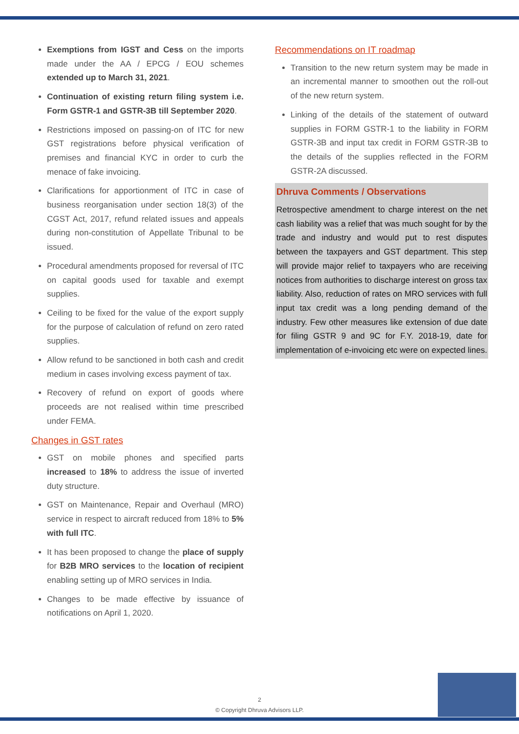Exemptions from IGST and Cess on the imports made under the AA / EPCG / EOU schemes extended up to March 31, 2021.
Continuation of existing return filing system i.e. Form GSTR-1 and GSTR-3B till September 2020.
Restrictions imposed on passing-on of ITC for new GST registrations before physical verification of premises and financial KYC in order to curb the menace of fake invoicing.
Clarifications for apportionment of ITC in case of business reorganisation under section 18(3) of the CGST Act, 2017, refund related issues and appeals during non-constitution of Appellate Tribunal to be issued.
Procedural amendments proposed for reversal of ITC on capital goods used for taxable and exempt supplies.
Ceiling to be fixed for the value of the export supply for the purpose of calculation of refund on zero rated supplies.
Allow refund to be sanctioned in both cash and credit medium in cases involving excess payment of tax.
Recovery of refund on export of goods where proceeds are not realised within time prescribed under FEMA.
Changes in GST rates
GST on mobile phones and specified parts increased to 18% to address the issue of inverted duty structure.
GST on Maintenance, Repair and Overhaul (MRO) service in respect to aircraft reduced from 18% to 5% with full ITC.
It has been proposed to change the place of supply for B2B MRO services to the location of recipient enabling setting up of MRO services in India.
Changes to be made effective by issuance of notifications on April 1, 2020.
Recommendations on IT roadmap
Transition to the new return system may be made in an incremental manner to smoothen out the roll-out of the new return system.
Linking of the details of the statement of outward supplies in FORM GSTR-1 to the liability in FORM GSTR-3B and input tax credit in FORM GSTR-3B to the details of the supplies reflected in the FORM GSTR-2A discussed.
Dhruva Comments / Observations
Retrospective amendment to charge interest on the net cash liability was a relief that was much sought for by the trade and industry and would put to rest disputes between the taxpayers and GST department. This step will provide major relief to taxpayers who are receiving notices from authorities to discharge interest on gross tax liability. Also, reduction of rates on MRO services with full input tax credit was a long pending demand of the industry. Few other measures like extension of due date for filing GSTR 9 and 9C for F.Y. 2018-19, date for implementation of e-invoicing etc were on expected lines.
2
© Copyright Dhruva Advisors LLP.